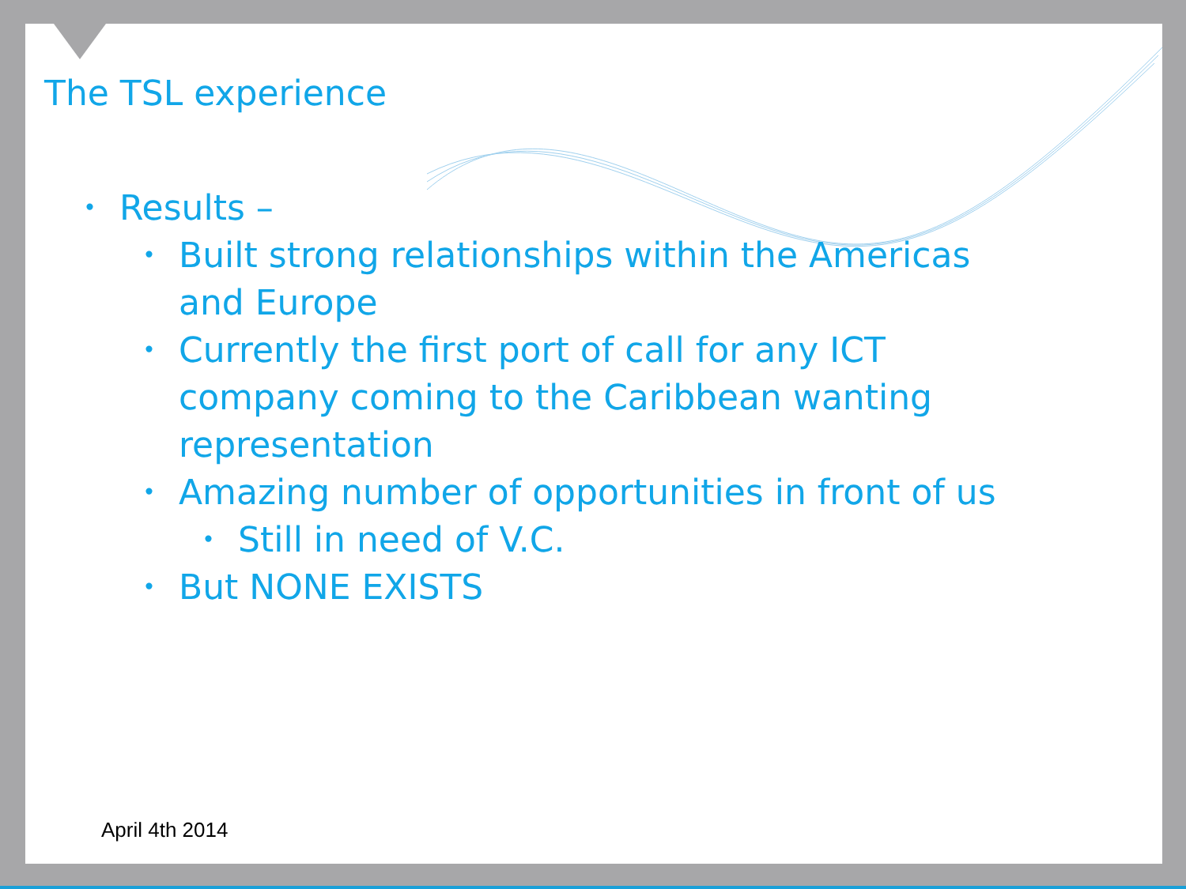The TSL experience
• Results –
• Built strong relationships within the Americas
and Europe
• Currently the first port of call for any ICT
company coming to the Caribbean wanting
representation
• Amazing number of opportunities in front of us
• Still in need of V.C.
• But NONE EXISTS
April 4th 2014